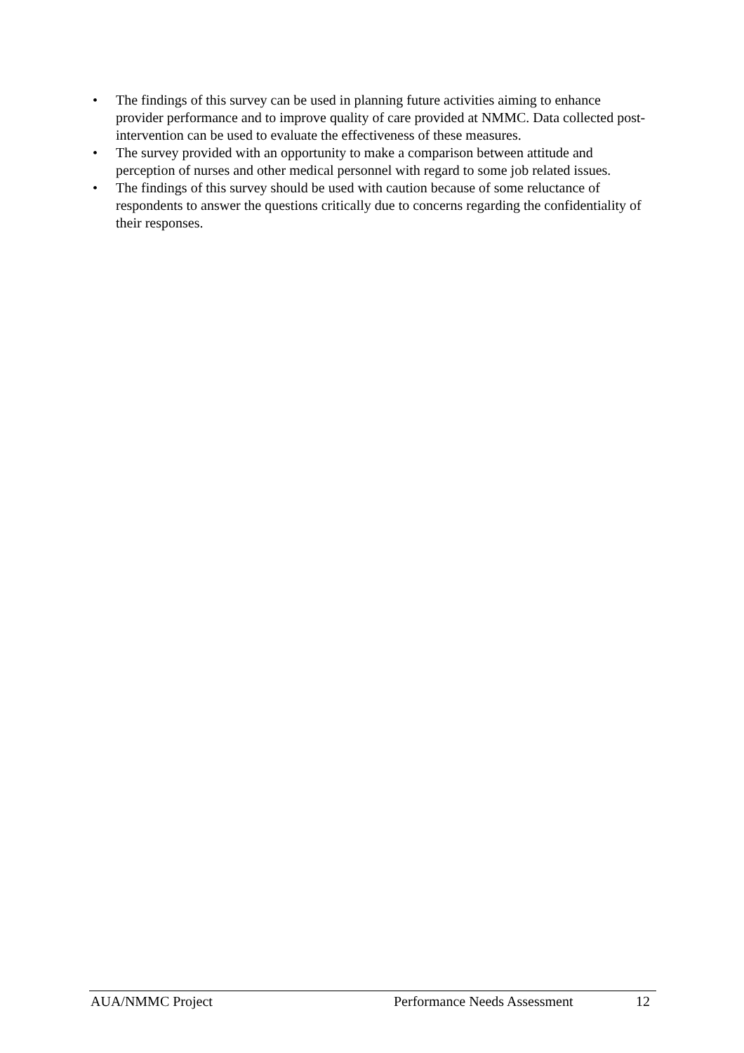• The findings of this survey can be used in planning future activities aiming to enhance provider performance and to improve quality of care provided at NMMC. Data collected post-intervention can be used to evaluate the effectiveness of these measures.
• The survey provided with an opportunity to make a comparison between attitude and perception of nurses and other medical personnel with regard to some job related issues.
• The findings of this survey should be used with caution because of some reluctance of respondents to answer the questions critically due to concerns regarding the confidentiality of their responses.
AUA/NMMC Project Performance Needs Assessment 12